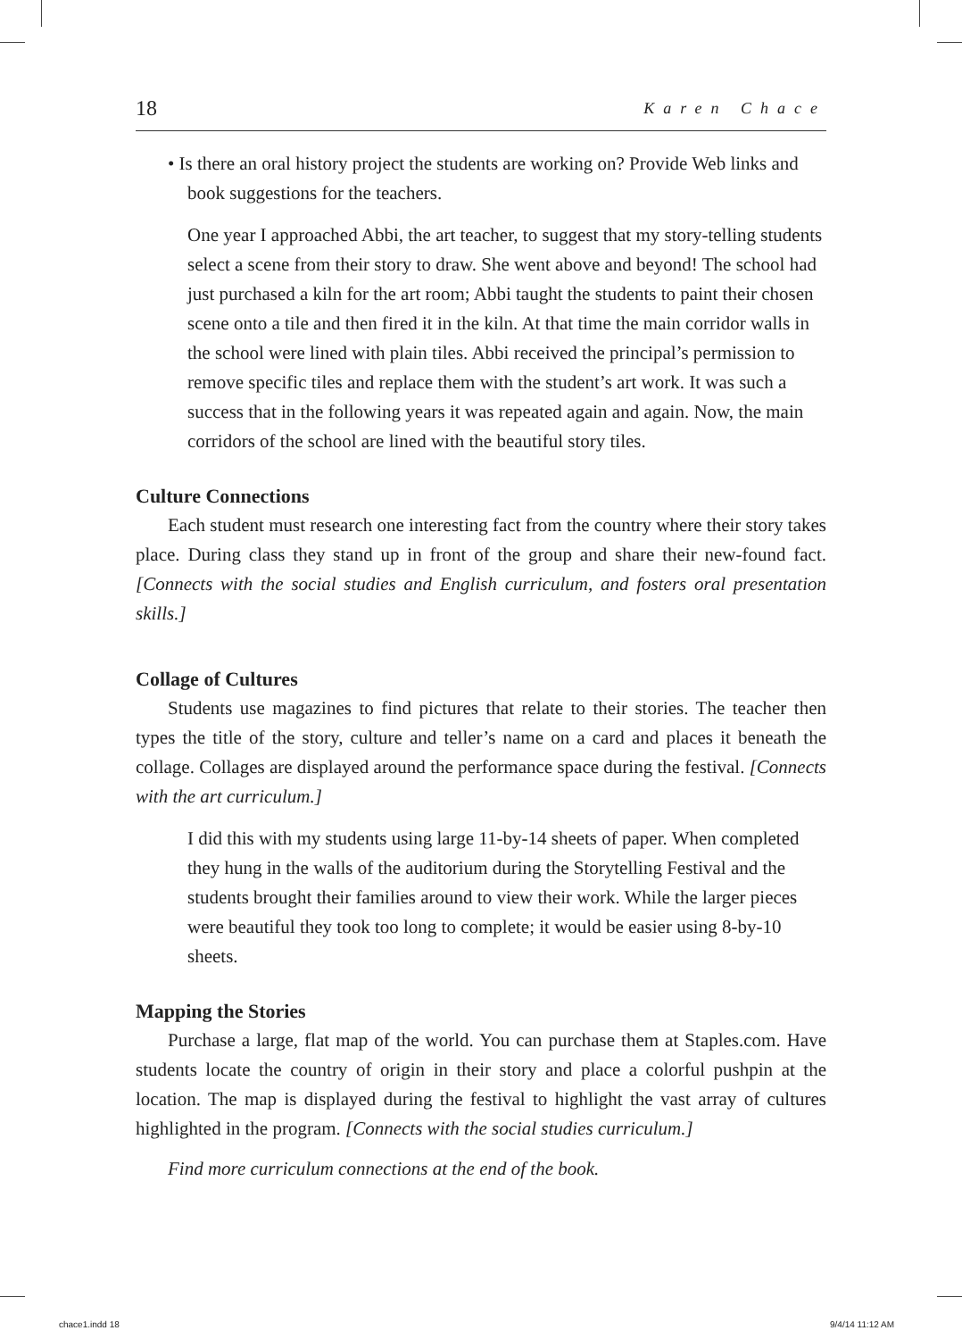18 Karen Chace
• Is there an oral history project the students are working on? Provide Web links and book suggestions for the teachers.
One year I approached Abbi, the art teacher, to suggest that my story-telling students select a scene from their story to draw. She went above and beyond! The school had just purchased a kiln for the art room; Abbi taught the students to paint their chosen scene onto a tile and then fired it in the kiln. At that time the main corridor walls in the school were lined with plain tiles. Abbi received the principal’s permission to remove specific tiles and replace them with the student’s art work. It was such a success that in the following years it was repeated again and again. Now, the main corridors of the school are lined with the beautiful story tiles.
Culture Connections
Each student must research one interesting fact from the country where their story takes place. During class they stand up in front of the group and share their new-found fact. [Connects with the social studies and English curriculum, and fosters oral presentation skills.]
Collage of Cultures
Students use magazines to find pictures that relate to their stories. The teacher then types the title of the story, culture and teller’s name on a card and places it beneath the collage. Collages are displayed around the performance space during the festival. [Connects with the art curriculum.]
I did this with my students using large 11-by-14 sheets of paper. When completed they hung in the walls of the auditorium during the Storytelling Festival and the students brought their families around to view their work. While the larger pieces were beautiful they took too long to complete; it would be easier using 8-by-10 sheets.
Mapping the Stories
Purchase a large, flat map of the world. You can purchase them at Staples.com. Have students locate the country of origin in their story and place a colorful pushpin at the location. The map is displayed during the festival to highlight the vast array of cultures highlighted in the program. [Connects with the social studies curriculum.]
Find more curriculum connections at the end of the book.
chace1.indd 18 9/4/14 11:12 AM